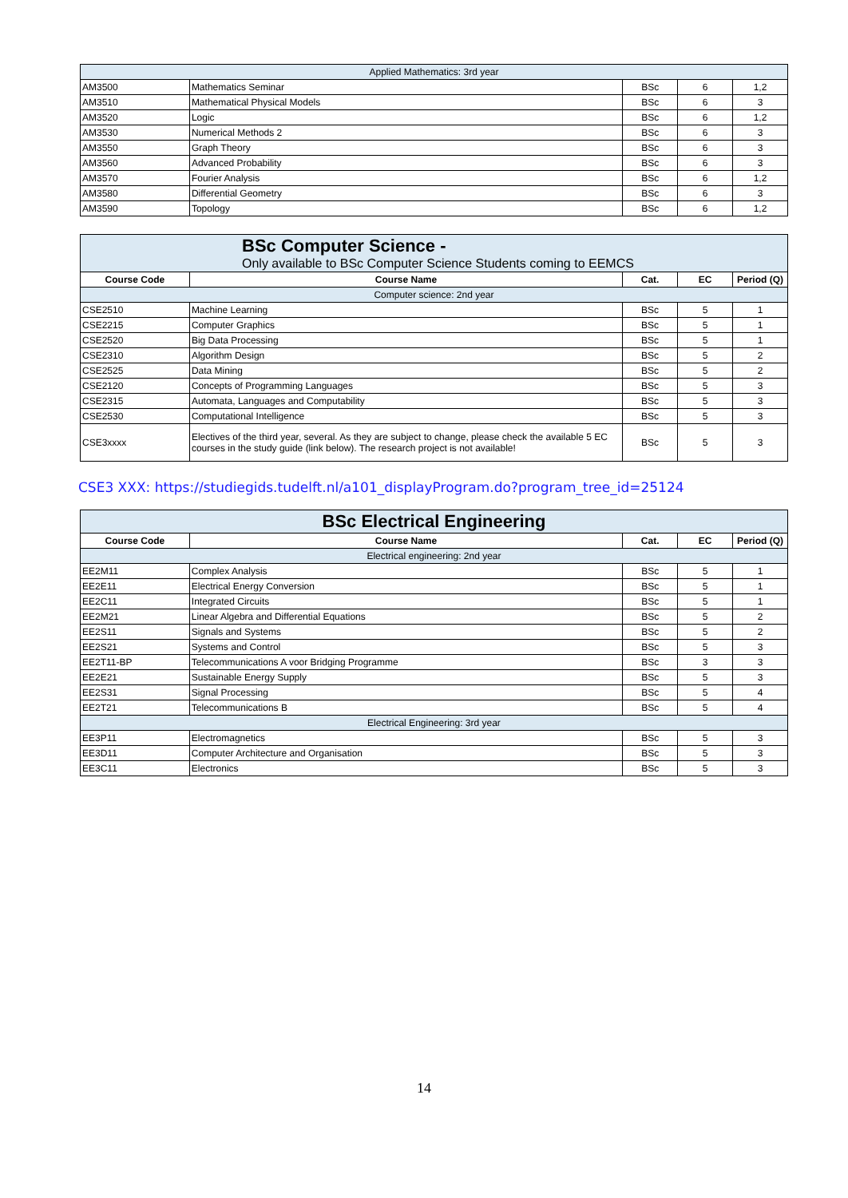| Applied Mathematics: 3rd year | | | | |
| AM3500 | Mathematics Seminar | BSc | 6 | 1,2 |
| AM3510 | Mathematical Physical Models | BSc | 6 | 3 |
| AM3520 | Logic | BSc | 6 | 1,2 |
| AM3530 | Numerical Methods 2 | BSc | 6 | 3 |
| AM3550 | Graph Theory | BSc | 6 | 3 |
| AM3560 | Advanced Probability | BSc | 6 | 3 |
| AM3570 | Fourier Analysis | BSc | 6 | 1,2 |
| AM3580 | Differential Geometry | BSc | 6 | 3 |
| AM3590 | Topology | BSc | 6 | 1,2 |
| BSc Computer Science - Only available to BSc Computer Science Students coming to EEMCS | | | | |
| Course Code | Course Name | Cat. | EC | Period (Q) |
| Computer science: 2nd year | | | | |
| CSE2510 | Machine Learning | BSc | 5 | 1 |
| CSE2215 | Computer Graphics | BSc | 5 | 1 |
| CSE2520 | Big Data Processing | BSc | 5 | 1 |
| CSE2310 | Algorithm Design | BSc | 5 | 2 |
| CSE2525 | Data Mining | BSc | 5 | 2 |
| CSE2120 | Concepts of Programming Languages | BSc | 5 | 3 |
| CSE2315 | Automata, Languages and Computability | BSc | 5 | 3 |
| CSE2530 | Computational Intelligence | BSc | 5 | 3 |
| CSE3xxxx | Electives of the third year, several. As they are subject to change, please check the available 5 EC courses in the study guide (link below). The research project is not available! | BSc | 5 | 3 |
CSE3 XXX: https://studiegids.tudelft.nl/a101_displayProgram.do?program_tree_id=25124
| BSc Electrical Engineering | | | | |
| Course Code | Course Name | Cat. | EC | Period (Q) |
| Electrical engineering: 2nd year | | | | |
| EE2M11 | Complex Analysis | BSc | 5 | 1 |
| EE2E11 | Electrical Energy Conversion | BSc | 5 | 1 |
| EE2C11 | Integrated Circuits | BSc | 5 | 1 |
| EE2M21 | Linear Algebra and Differential Equations | BSc | 5 | 2 |
| EE2S11 | Signals and Systems | BSc | 5 | 2 |
| EE2S21 | Systems and Control | BSc | 5 | 3 |
| EE2T11-BP | Telecommunications A voor Bridging Programme | BSc | 3 | 3 |
| EE2E21 | Sustainable Energy Supply | BSc | 5 | 3 |
| EE2S31 | Signal Processing | BSc | 5 | 4 |
| EE2T21 | Telecommunications B | BSc | 5 | 4 |
| Electrical Engineering: 3rd year | | | | |
| EE3P11 | Electromagnetics | BSc | 5 | 3 |
| EE3D11 | Computer Architecture and Organisation | BSc | 5 | 3 |
| EE3C11 | Electronics | BSc | 5 | 3 |
14